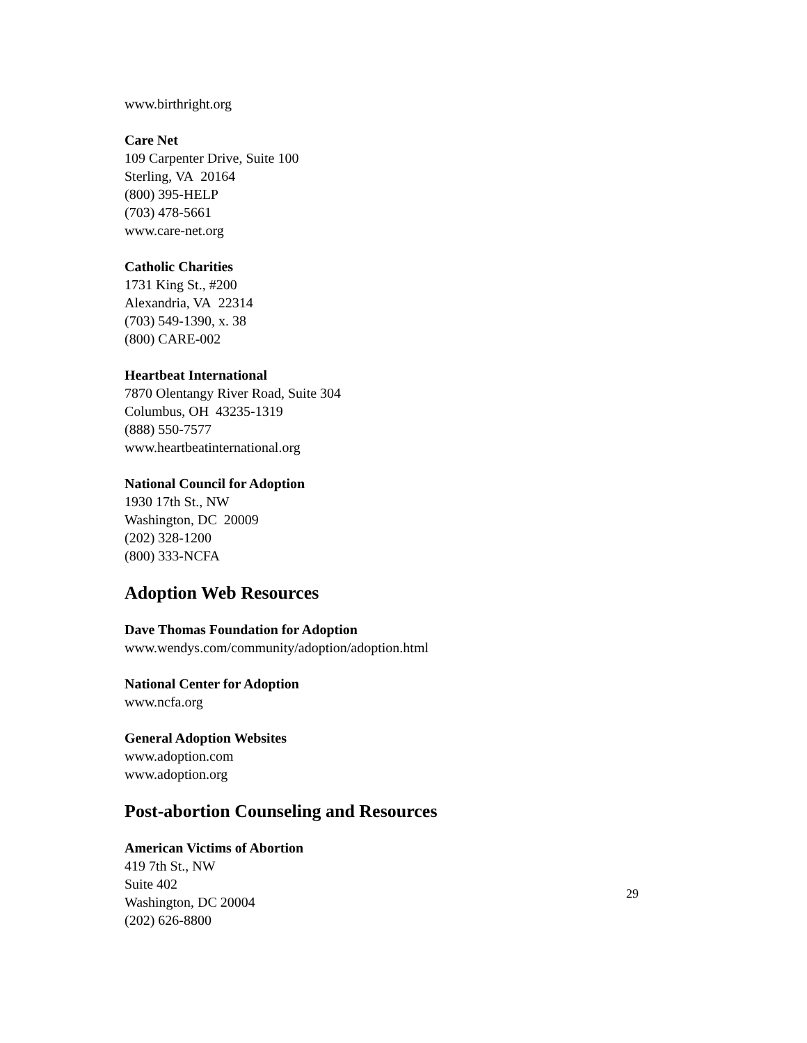www.birthright.org
Care Net
109 Carpenter Drive, Suite 100
Sterling, VA 20164
(800) 395-HELP
(703) 478-5661
www.care-net.org
Catholic Charities
1731 King St., #200
Alexandria, VA 22314
(703) 549-1390, x. 38
(800) CARE-002
Heartbeat International
7870 Olentangy River Road, Suite 304
Columbus, OH 43235-1319
(888) 550-7577
www.heartbeatinternational.org
National Council for Adoption
1930 17th St., NW
Washington, DC 20009
(202) 328-1200
(800) 333-NCFA
Adoption Web Resources
Dave Thomas Foundation for Adoption
www.wendys.com/community/adoption/adoption.html
National Center for Adoption
www.ncfa.org
General Adoption Websites
www.adoption.com
www.adoption.org
Post-abortion Counseling and Resources
American Victims of Abortion
419 7th St., NW
Suite 402
Washington, DC 20004
(202) 626-8800
29